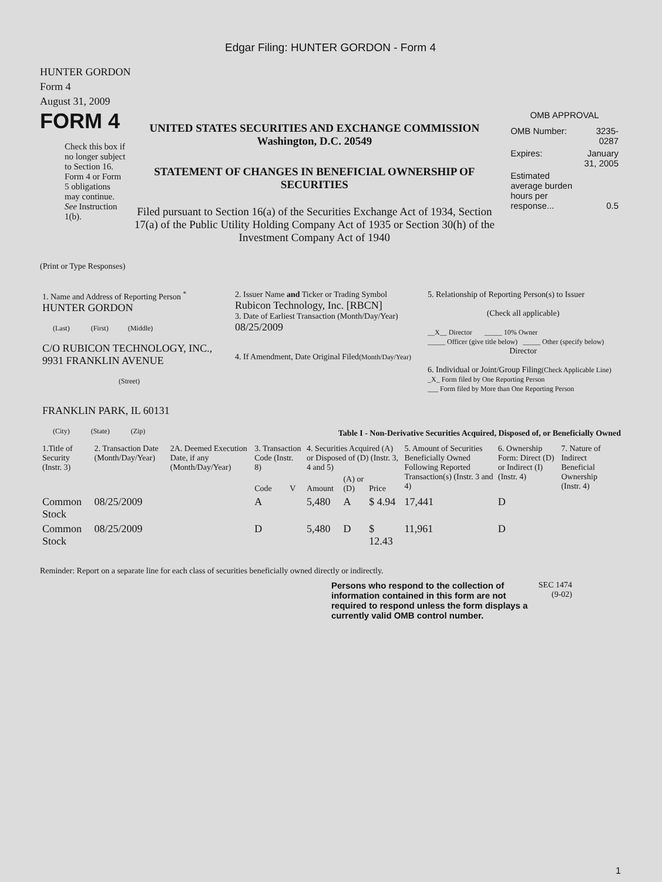Edgar Filing: HUNTER GORDON - Form 4
HUNTER GORDON
Form 4
August 31, 2009
FORM 4
Check this box if no longer subject to Section 16. Form 4 or Form 5 obligations may continue. See Instruction 1(b).
UNITED STATES SECURITIES AND EXCHANGE COMMISSION
Washington, D.C. 20549
STATEMENT OF CHANGES IN BENEFICIAL OWNERSHIP OF SECURITIES
Filed pursuant to Section 16(a) of the Securities Exchange Act of 1934, Section 17(a) of the Public Utility Holding Company Act of 1935 or Section 30(h) of the Investment Company Act of 1940
OMB APPROVAL
| OMB Number: | 3235-0287 |
| Expires: | January 31, 2005 |
| Estimated average burden hours per response... | 0.5 |
(Print or Type Responses)
| 1. Name and Address of Reporting Person <sup>*</sup> HUNTER GORDON (Last) (First) (Middle) C/O RUBICON TECHNOLOGY, INC., 9931 FRANKLIN AVENUE (Street) FRANKLIN PARK, IL 60131 (City) (State) (Zip) | 2. Issuer Name and Ticker or Trading Symbol Rubicon Technology, Inc. [RBCN] 3. Date of Earliest Transaction (Month/Day/Year) 08/25/2009 4. If Amendment, Date Original Filed (Month/Day/Year) | 5. Relationship of Reporting Person(s) to Issuer (Check all applicable) __X__ Director _____ 10% Owner _____ Officer (give title below) _____ Other (specify below) Director 6. Individual or Joint/Group Filing (Check Applicable Line) _X_ Form filed by One Reporting Person ___ Form filed by More than One Reporting Person |
Table I - Non-Derivative Securities Acquired, Disposed of, or Beneficially Owned
| 1.Title of Security (Instr. 3) | 2. Transaction Date (Month/Day/Year) | 2A. Deemed Execution Date, if any (Month/Day/Year) | 3. Transaction Code (Instr. 8) | | 4. Securities Acquired (A) or Disposed of (D) (Instr. 3, 4 and 5) | | | 5. Amount of Securities Beneficially Owned Following Reported Transaction(s) (Instr. 3 and 4) | 6. Ownership Form: Direct (D) or Indirect (I) (Instr. 4) | 7. Nature of Indirect Beneficial Ownership (Instr. 4) |
| --- | --- | --- | --- | --- | --- | --- | --- | --- | --- | --- |
| | | | Code | V | Amount | (A) or (D) | Price | | | |
| Common Stock | 08/25/2009 | | A | | 5,480 | A | $ 4.94 | 17,441 | D | |
| Common Stock | 08/25/2009 | | D | | 5,480 | D | $ 12.43 | 11,961 | D | |
Reminder: Report on a separate line for each class of securities beneficially owned directly or indirectly.
Persons who respond to the collection of information contained in this form are not required to respond unless the form displays a currently valid OMB control number.
SEC 1474
(9-02)
1